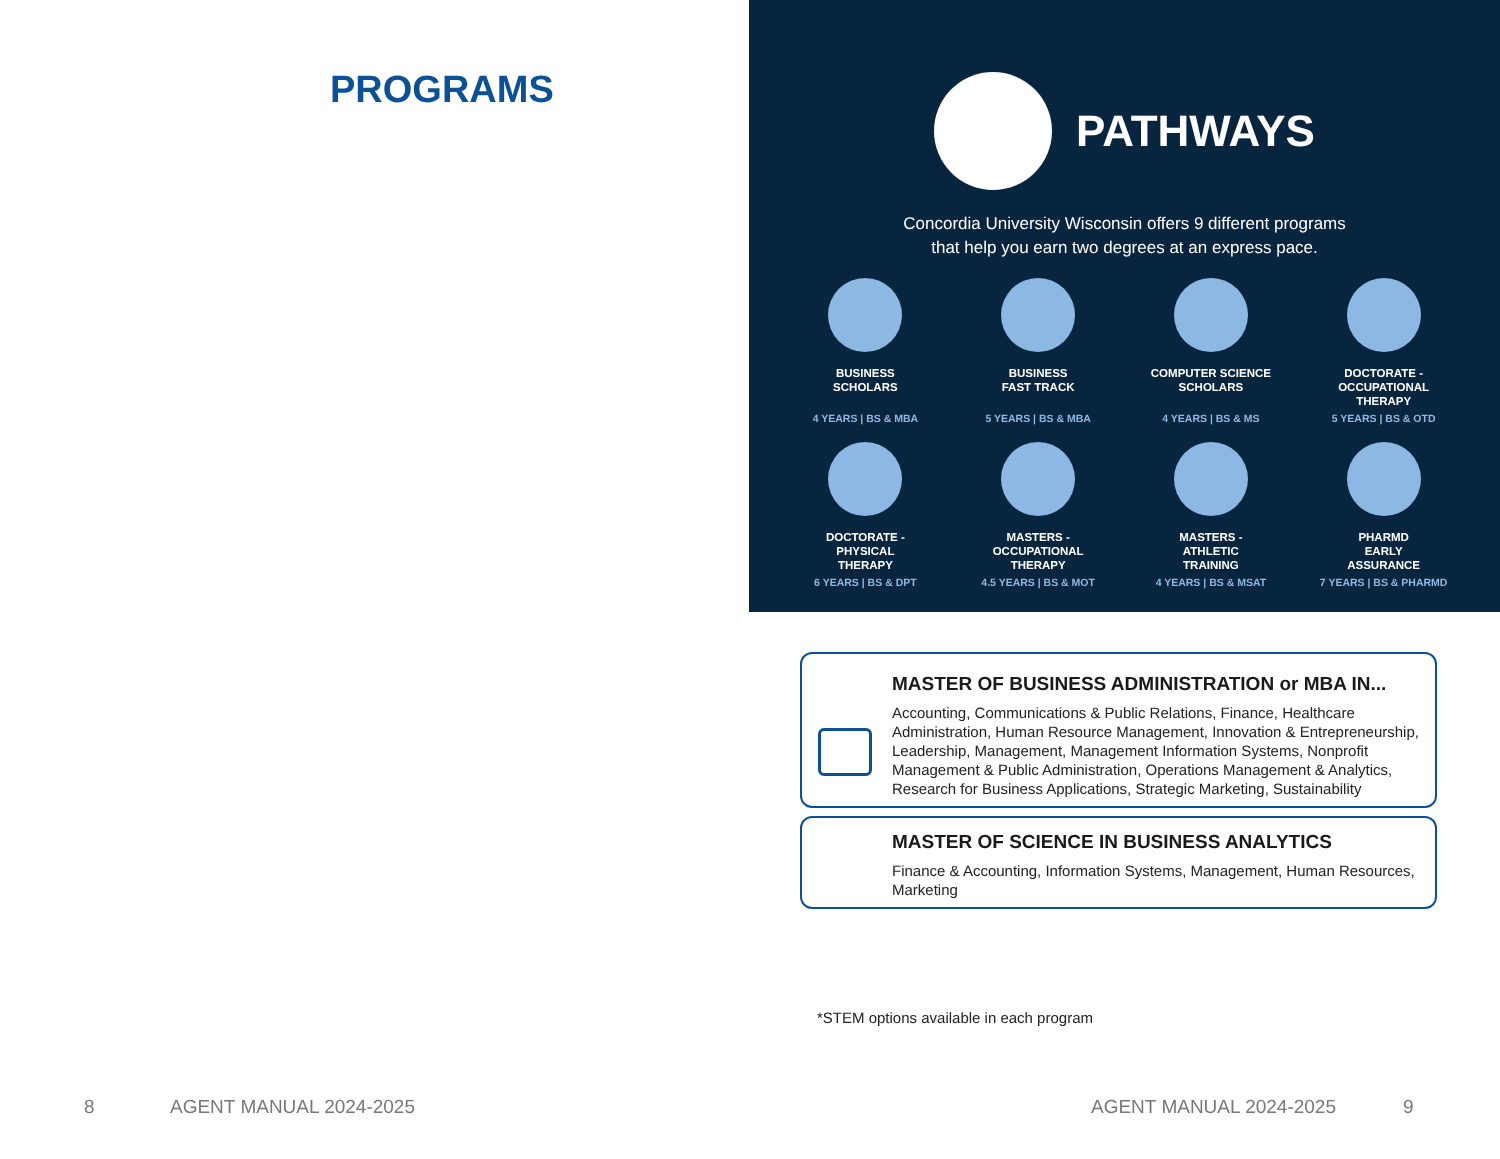PROGRAMS
8 AGENT MANUAL 2024-2025
PATHWAYS
Concordia University Wisconsin offers 9 different programs
that help you earn two degrees at an express pace.
BUSINESS
SCHOLARS
4 YEARS | BS & MBA
BUSINESS
FAST TRACK
5 YEARS | BS & MBA
COMPUTER SCIENCE
SCHOLARS
4 YEARS | BS & MS
DOCTORATE -
OCCUPATIONAL
THERAPY
5 YEARS | BS & OTD
DOCTORATE -
PHYSICAL
THERAPY
6 YEARS | BS & DPT
MASTERS -
OCCUPATIONAL
THERAPY
4.5 YEARS | BS & MOT
MASTERS -
ATHLETIC
TRAINING
4 YEARS | BS & MSAT
PHARMD
EARLY
ASSURANCE
7 YEARS | BS & PHARMD
MASTER OF BUSINESS ADMINISTRATION or MBA IN...
Accounting, Communications & Public Relations, Finance, Healthcare Administration, Human Resource Management, Innovation & Entrepreneurship, Leadership, Management, Management Information Systems, Nonprofit Management & Public Administration, Operations Management & Analytics, Research for Business Applications, Strategic Marketing, Sustainability
MASTER OF SCIENCE IN BUSINESS ANALYTICS
Finance & Accounting, Information Systems, Management, Human Resources, Marketing
*STEM options available in each program
AGENT MANUAL 2024-2025 9